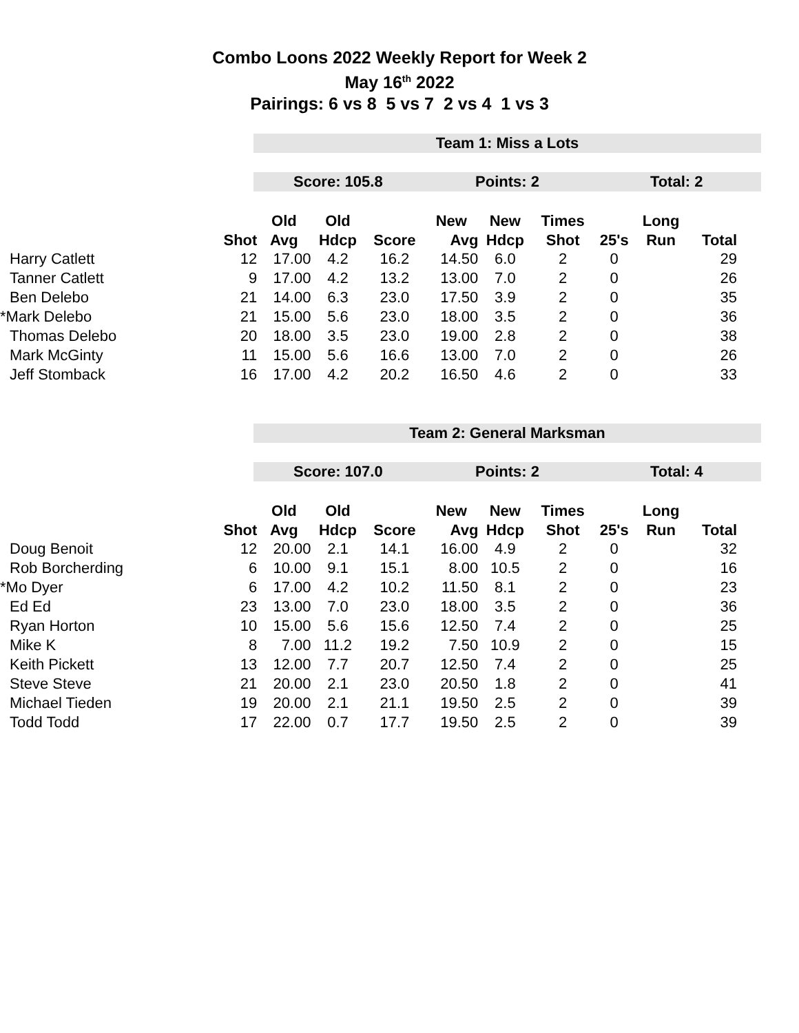Combo Loons 2022 Weekly Report for Week 2
May 16<sup>th</sup> 2022
Pairings: 6 vs 8 5 vs 7 2 vs 4 1 vs 3
Team 1: Miss a Lots
Score: 105.8 Points: 2 Total: 2
| | | Old | Old | | New | New | Times | | Long | |
| --- | --- | --- | --- | --- | --- | --- | --- | --- | --- | --- |
| | Shot | Avg | Hdcp | Score | Avg | Hdcp | Shot | 25's | Run | Total |
| Harry Catlett | 12 | 17.00 | 4.2 | 16.2 | 14.50 | 6.0 | 2 | 0 | | 29 |
| Tanner Catlett | 9 | 17.00 | 4.2 | 13.2 | 13.00 | 7.0 | 2 | 0 | | 26 |
| Ben Delebo | 21 | 14.00 | 6.3 | 23.0 | 17.50 | 3.9 | 2 | 0 | | 35 |
| *Mark Delebo | 21 | 15.00 | 5.6 | 23.0 | 18.00 | 3.5 | 2 | 0 | | 36 |
| Thomas Delebo | 20 | 18.00 | 3.5 | 23.0 | 19.00 | 2.8 | 2 | 0 | | 38 |
| Mark McGinty | 11 | 15.00 | 5.6 | 16.6 | 13.00 | 7.0 | 2 | 0 | | 26 |
| Jeff Stomback | 16 | 17.00 | 4.2 | 20.2 | 16.50 | 4.6 | 2 | 0 | | 33 |
Team 2: General Marksman
Score: 107.0 Points: 2 Total: 4
| | | Old | Old | | New | New | Times | | Long | |
| --- | --- | --- | --- | --- | --- | --- | --- | --- | --- | --- |
| | Shot | Avg | Hdcp | Score | Avg | Hdcp | Shot | 25's | Run | Total |
| Doug Benoit | 12 | 20.00 | 2.1 | 14.1 | 16.00 | 4.9 | 2 | 0 | | 32 |
| Rob Borcherding | 6 | 10.00 | 9.1 | 15.1 | 8.00 | 10.5 | 2 | 0 | | 16 |
| *Mo Dyer | 6 | 17.00 | 4.2 | 10.2 | 11.50 | 8.1 | 2 | 0 | | 23 |
| Ed Ed | 23 | 13.00 | 7.0 | 23.0 | 18.00 | 3.5 | 2 | 0 | | 36 |
| Ryan Horton | 10 | 15.00 | 5.6 | 15.6 | 12.50 | 7.4 | 2 | 0 | | 25 |
| Mike K | 8 | 7.00 | 11.2 | 19.2 | 7.50 | 10.9 | 2 | 0 | | 15 |
| Keith Pickett | 13 | 12.00 | 7.7 | 20.7 | 12.50 | 7.4 | 2 | 0 | | 25 |
| Steve Steve | 21 | 20.00 | 2.1 | 23.0 | 20.50 | 1.8 | 2 | 0 | | 41 |
| Michael Tieden | 19 | 20.00 | 2.1 | 21.1 | 19.50 | 2.5 | 2 | 0 | | 39 |
| Todd Todd | 17 | 22.00 | 0.7 | 17.7 | 19.50 | 2.5 | 2 | 0 | | 39 |